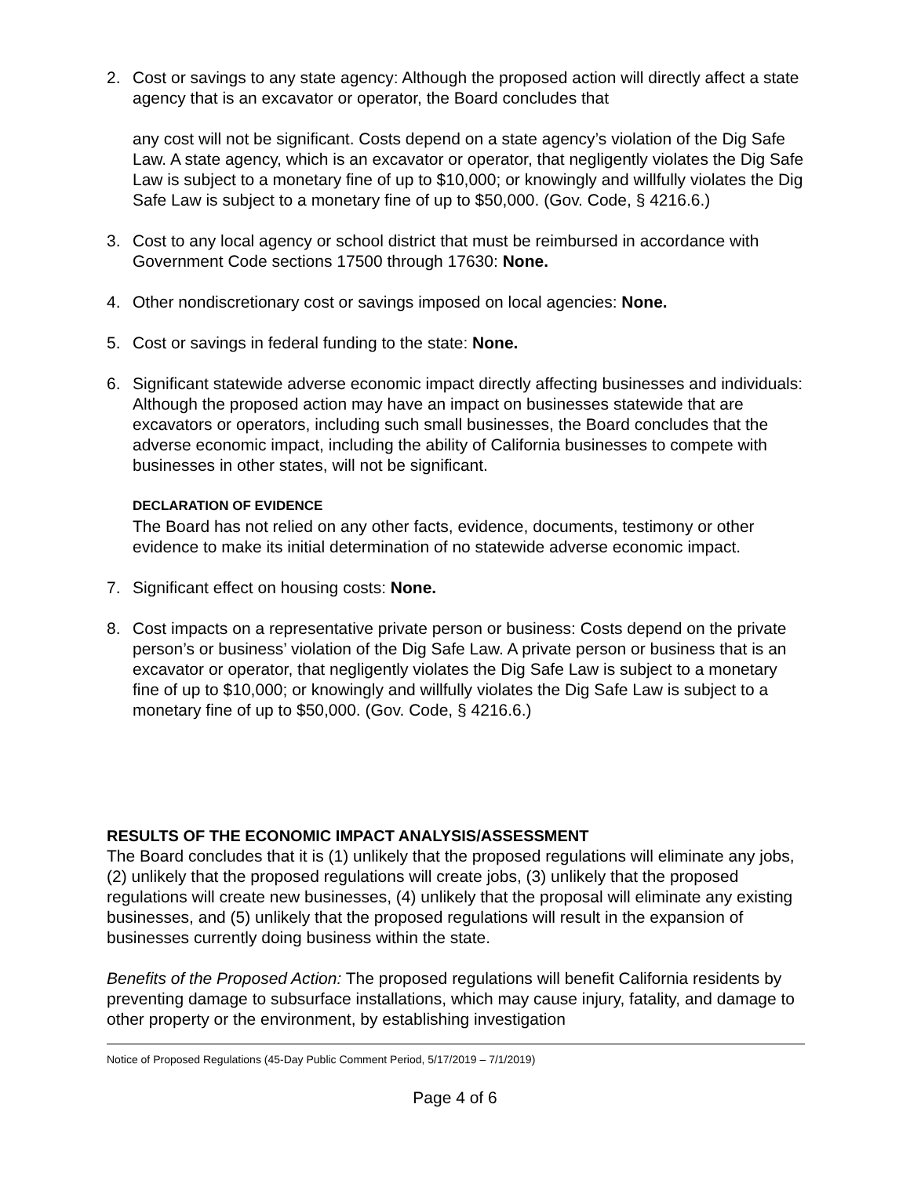2. Cost or savings to any state agency: Although the proposed action will directly affect a state agency that is an excavator or operator, the Board concludes that
any cost will not be significant. Costs depend on a state agency’s violation of the Dig Safe Law. A state agency, which is an excavator or operator, that negligently violates the Dig Safe Law is subject to a monetary fine of up to $10,000; or knowingly and willfully violates the Dig Safe Law is subject to a monetary fine of up to $50,000. (Gov. Code, § 4216.6.)
3. Cost to any local agency or school district that must be reimbursed in accordance with Government Code sections 17500 through 17630: None.
4. Other nondiscretionary cost or savings imposed on local agencies: None.
5. Cost or savings in federal funding to the state: None.
6. Significant statewide adverse economic impact directly affecting businesses and individuals: Although the proposed action may have an impact on businesses statewide that are excavators or operators, including such small businesses, the Board concludes that the adverse economic impact, including the ability of California businesses to compete with businesses in other states, will not be significant.
DECLARATION OF EVIDENCE
The Board has not relied on any other facts, evidence, documents, testimony or other evidence to make its initial determination of no statewide adverse economic impact.
7. Significant effect on housing costs: None.
8. Cost impacts on a representative private person or business: Costs depend on the private person’s or business’ violation of the Dig Safe Law. A private person or business that is an excavator or operator, that negligently violates the Dig Safe Law is subject to a monetary fine of up to $10,000; or knowingly and willfully violates the Dig Safe Law is subject to a monetary fine of up to $50,000. (Gov. Code, § 4216.6.)
RESULTS OF THE ECONOMIC IMPACT ANALYSIS/ASSESSMENT
The Board concludes that it is (1) unlikely that the proposed regulations will eliminate any jobs, (2) unlikely that the proposed regulations will create jobs, (3) unlikely that the proposed regulations will create new businesses, (4) unlikely that the proposal will eliminate any existing businesses, and (5) unlikely that the proposed regulations will result in the expansion of businesses currently doing business within the state.
Benefits of the Proposed Action: The proposed regulations will benefit California residents by preventing damage to subsurface installations, which may cause injury, fatality, and damage to other property or the environment, by establishing investigation
Notice of Proposed Regulations (45-Day Public Comment Period, 5/17/2019 – 7/1/2019)
Page 4 of 6